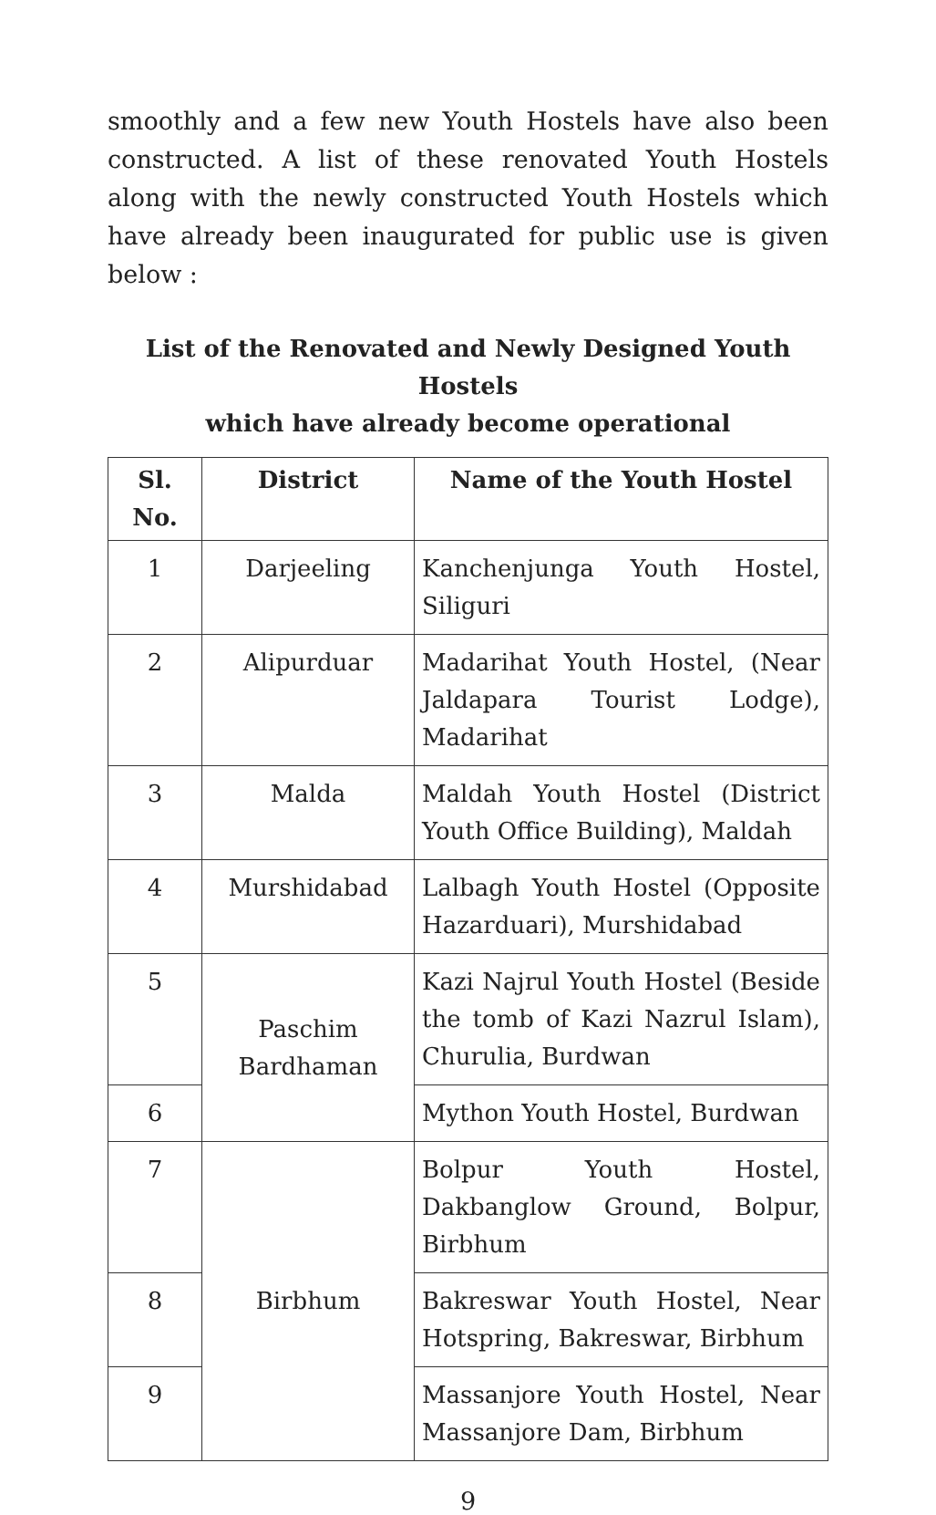smoothly and a few new Youth Hostels have also been constructed. A list of these renovated Youth Hostels along with the newly constructed Youth Hostels which have already been inaugurated for public use is given below :
List of the Renovated and Newly Designed Youth Hostels
which have already become operational
| Sl. No. | District | Name of the Youth Hostel |
| --- | --- | --- |
| 1 | Darjeeling | Kanchenjunga Youth Hostel, Siliguri |
| 2 | Alipurduar | Madarihat Youth Hostel, (Near Jaldapara Tourist Lodge), Madarihat |
| 3 | Malda | Maldah Youth Hostel (District Youth Office Building), Maldah |
| 4 | Murshidabad | Lalbagh Youth Hostel (Opposite Hazarduari), Murshidabad |
| 5 | Paschim Bardhaman | Kazi Najrul Youth Hostel (Beside the tomb of Kazi Nazrul Islam), Churulia, Burdwan |
| 6 | | Mython Youth Hostel, Burdwan |
| 7 | Birbhum | Bolpur Youth Hostel, Dakbanglow Ground, Bolpur, Birbhum |
| 8 | | Bakreswar Youth Hostel, Near Hotspring, Bakreswar, Birbhum |
| 9 | | Massanjore Youth Hostel, Near Massanjore Dam, Birbhum |
9